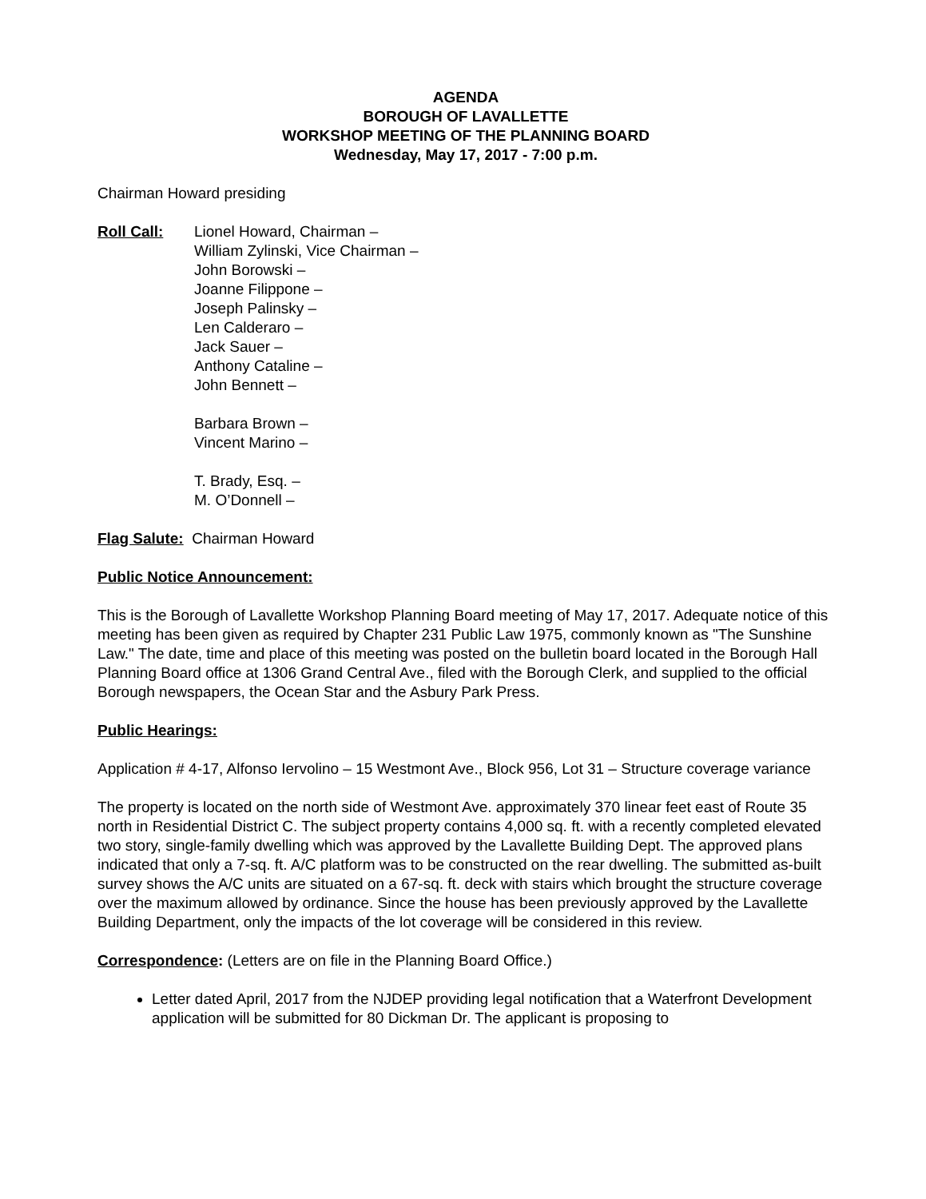AGENDA
BOROUGH OF LAVALLETTE
WORKSHOP MEETING OF THE PLANNING BOARD
Wednesday, May 17, 2017 - 7:00 p.m.
Chairman Howard presiding
Roll Call: Lionel Howard, Chairman –
William Zylinski, Vice Chairman –
John Borowski –
Joanne Filippone –
Joseph Palinsky –
Len Calderaro –
Jack Sauer –
Anthony Cataline –
John Bennett –
Barbara Brown –
Vincent Marino –
T. Brady, Esq. –
M. O’Donnell –
Flag Salute: Chairman Howard
Public Notice Announcement:
This is the Borough of Lavallette Workshop Planning Board meeting of May 17, 2017. Adequate notice of this meeting has been given as required by Chapter 231 Public Law 1975, commonly known as "The Sunshine Law." The date, time and place of this meeting was posted on the bulletin board located in the Borough Hall Planning Board office at 1306 Grand Central Ave., filed with the Borough Clerk, and supplied to the official Borough newspapers, the Ocean Star and the Asbury Park Press.
Public Hearings:
Application # 4-17, Alfonso Iervolino – 15 Westmont Ave., Block 956, Lot 31 – Structure coverage variance
The property is located on the north side of Westmont Ave. approximately 370 linear feet east of Route 35 north in Residential District C. The subject property contains 4,000 sq. ft. with a recently completed elevated two story, single-family dwelling which was approved by the Lavallette Building Dept. The approved plans indicated that only a 7-sq. ft. A/C platform was to be constructed on the rear dwelling. The submitted as-built survey shows the A/C units are situated on a 67-sq. ft. deck with stairs which brought the structure coverage over the maximum allowed by ordinance. Since the house has been previously approved by the Lavallette Building Department, only the impacts of the lot coverage will be considered in this review.
Correspondence: (Letters are on file in the Planning Board Office.)
Letter dated April, 2017 from the NJDEP providing legal notification that a Waterfront Development application will be submitted for 80 Dickman Dr. The applicant is proposing to